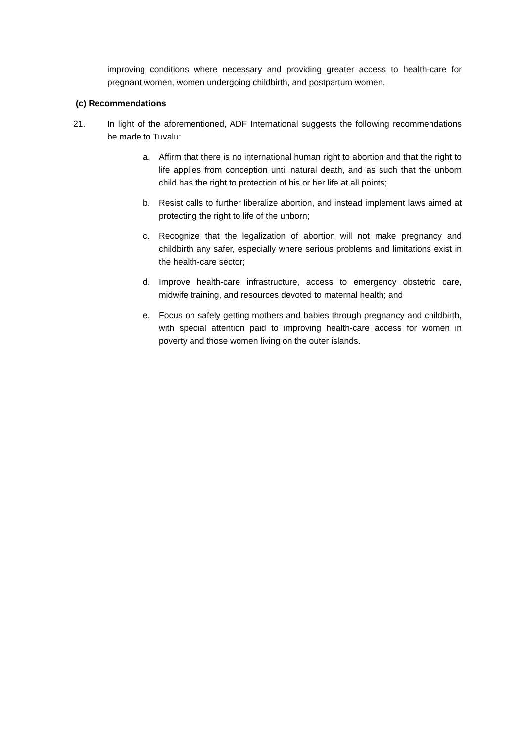improving conditions where necessary and providing greater access to health-care for pregnant women, women undergoing childbirth, and postpartum women.
(c) Recommendations
21. In light of the aforementioned, ADF International suggests the following recommendations be made to Tuvalu:
a. Affirm that there is no international human right to abortion and that the right to life applies from conception until natural death, and as such that the unborn child has the right to protection of his or her life at all points;
b. Resist calls to further liberalize abortion, and instead implement laws aimed at protecting the right to life of the unborn;
c. Recognize that the legalization of abortion will not make pregnancy and childbirth any safer, especially where serious problems and limitations exist in the health-care sector;
d. Improve health-care infrastructure, access to emergency obstetric care, midwife training, and resources devoted to maternal health; and
e. Focus on safely getting mothers and babies through pregnancy and childbirth, with special attention paid to improving health-care access for women in poverty and those women living on the outer islands.